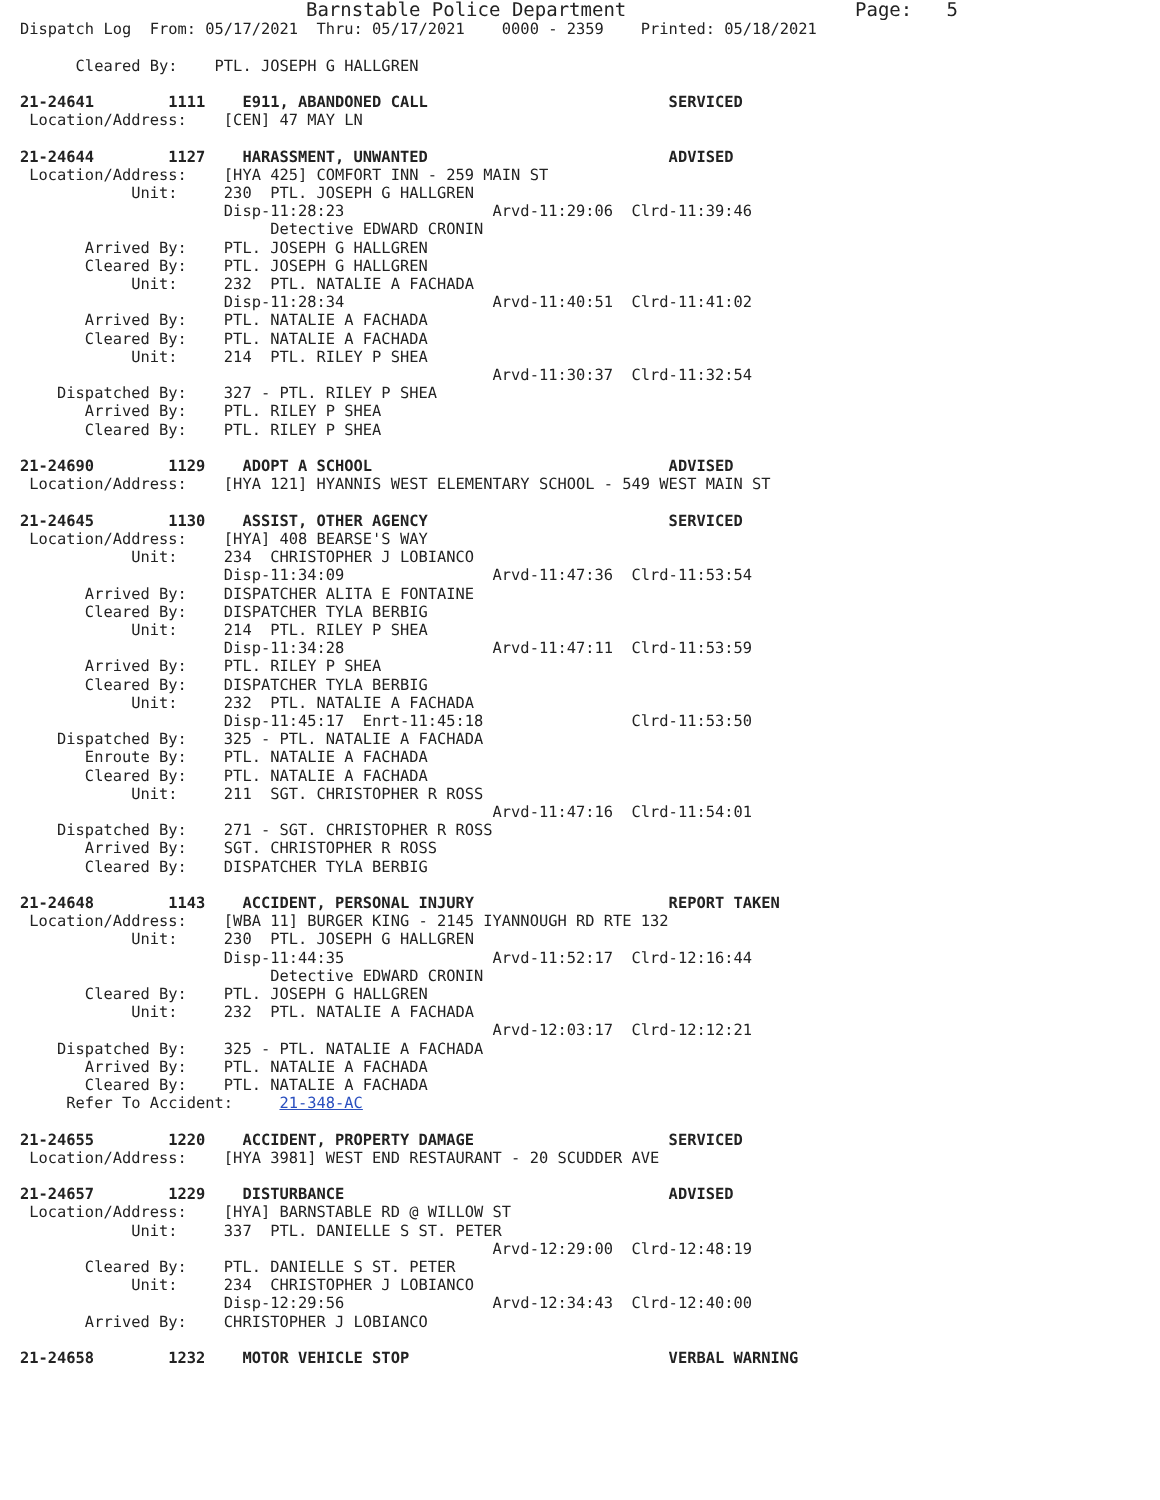Barnstable Police Department                    Page:   5
Dispatch Log  From: 05/17/2021  Thru: 05/17/2021    0000 - 2359    Printed: 05/18/2021

      Cleared By:    PTL. JOSEPH G HALLGREN

21-24641        1111    E911, ABANDONED CALL                          SERVICED
 Location/Address:    [CEN] 47 MAY LN

21-24644        1127    HARASSMENT, UNWANTED                          ADVISED
 Location/Address:    [HYA 425] COMFORT INN - 259 MAIN ST
            Unit:     230  PTL. JOSEPH G HALLGREN
                      Disp-11:28:23                Arvd-11:29:06  Clrd-11:39:46
                           Detective EDWARD CRONIN
       Arrived By:    PTL. JOSEPH G HALLGREN
       Cleared By:    PTL. JOSEPH G HALLGREN
            Unit:     232  PTL. NATALIE A FACHADA
                      Disp-11:28:34                Arvd-11:40:51  Clrd-11:41:02
       Arrived By:    PTL. NATALIE A FACHADA
       Cleared By:    PTL. NATALIE A FACHADA
            Unit:     214  PTL. RILEY P SHEA
                                                   Arvd-11:30:37  Clrd-11:32:54
    Dispatched By:    327 - PTL. RILEY P SHEA
       Arrived By:    PTL. RILEY P SHEA
       Cleared By:    PTL. RILEY P SHEA

21-24690        1129    ADOPT A SCHOOL                                ADVISED
 Location/Address:    [HYA 121] HYANNIS WEST ELEMENTARY SCHOOL - 549 WEST MAIN ST

21-24645        1130    ASSIST, OTHER AGENCY                          SERVICED
 Location/Address:    [HYA] 408 BEARSE'S WAY
            Unit:     234  CHRISTOPHER J LOBIANCO
                      Disp-11:34:09                Arvd-11:47:36  Clrd-11:53:54
       Arrived By:    DISPATCHER ALITA E FONTAINE
       Cleared By:    DISPATCHER TYLA BERBIG
            Unit:     214  PTL. RILEY P SHEA
                      Disp-11:34:28                Arvd-11:47:11  Clrd-11:53:59
       Arrived By:    PTL. RILEY P SHEA
       Cleared By:    DISPATCHER TYLA BERBIG
            Unit:     232  PTL. NATALIE A FACHADA
                      Disp-11:45:17  Enrt-11:45:18                Clrd-11:53:50
    Dispatched By:    325 - PTL. NATALIE A FACHADA
       Enroute By:    PTL. NATALIE A FACHADA
       Cleared By:    PTL. NATALIE A FACHADA
            Unit:     211  SGT. CHRISTOPHER R ROSS
                                                   Arvd-11:47:16  Clrd-11:54:01
    Dispatched By:    271 - SGT. CHRISTOPHER R ROSS
       Arrived By:    SGT. CHRISTOPHER R ROSS
       Cleared By:    DISPATCHER TYLA BERBIG

21-24648        1143    ACCIDENT, PERSONAL INJURY                     REPORT TAKEN
 Location/Address:    [WBA 11] BURGER KING - 2145 IYANNOUGH RD RTE 132
            Unit:     230  PTL. JOSEPH G HALLGREN
                      Disp-11:44:35                Arvd-11:52:17  Clrd-12:16:44
                           Detective EDWARD CRONIN
       Cleared By:    PTL. JOSEPH G HALLGREN
            Unit:     232  PTL. NATALIE A FACHADA
                                                   Arvd-12:03:17  Clrd-12:12:21
    Dispatched By:    325 - PTL. NATALIE A FACHADA
       Arrived By:    PTL. NATALIE A FACHADA
       Cleared By:    PTL. NATALIE A FACHADA
     Refer To Accident:     21-348-AC

21-24655        1220    ACCIDENT, PROPERTY DAMAGE                     SERVICED
 Location/Address:    [HYA 3981] WEST END RESTAURANT - 20 SCUDDER AVE

21-24657        1229    DISTURBANCE                                   ADVISED
 Location/Address:    [HYA] BARNSTABLE RD @ WILLOW ST
            Unit:     337  PTL. DANIELLE S ST. PETER
                                                   Arvd-12:29:00  Clrd-12:48:19
       Cleared By:    PTL. DANIELLE S ST. PETER
            Unit:     234  CHRISTOPHER J LOBIANCO
                      Disp-12:29:56                Arvd-12:34:43  Clrd-12:40:00
       Arrived By:    CHRISTOPHER J LOBIANCO

21-24658        1232    MOTOR VEHICLE STOP                            VERBAL WARNING